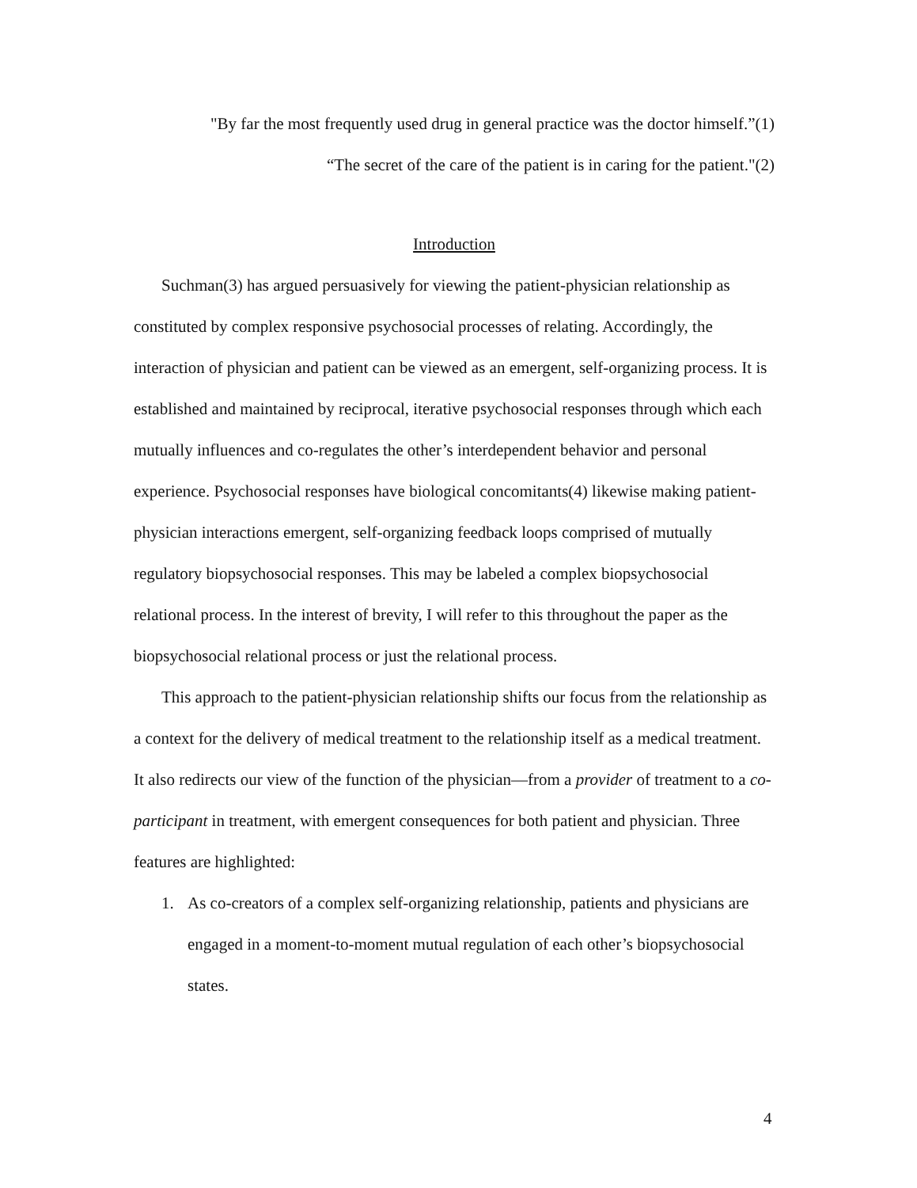"By far the most frequently used drug in general practice was the doctor himself.”(1)
“The secret of the care of the patient is in caring for the patient."(2)
Introduction
Suchman(3) has argued persuasively for viewing the patient-physician relationship as constituted by complex responsive psychosocial processes of relating. Accordingly, the interaction of physician and patient can be viewed as an emergent, self-organizing process. It is established and maintained by reciprocal, iterative psychosocial responses through which each mutually influences and co-regulates the other’s interdependent behavior and personal experience. Psychosocial responses have biological concomitants(4) likewise making patient-physician interactions emergent, self-organizing feedback loops comprised of mutually regulatory biopsychosocial responses. This may be labeled a complex biopsychosocial relational process. In the interest of brevity, I will refer to this throughout the paper as the biopsychosocial relational process or just the relational process.
This approach to the patient-physician relationship shifts our focus from the relationship as a context for the delivery of medical treatment to the relationship itself as a medical treatment. It also redirects our view of the function of the physician—from a provider of treatment to a co-participant in treatment, with emergent consequences for both patient and physician. Three features are highlighted:
1. As co-creators of a complex self-organizing relationship, patients and physicians are engaged in a moment-to-moment mutual regulation of each other’s biopsychosocial states.
4